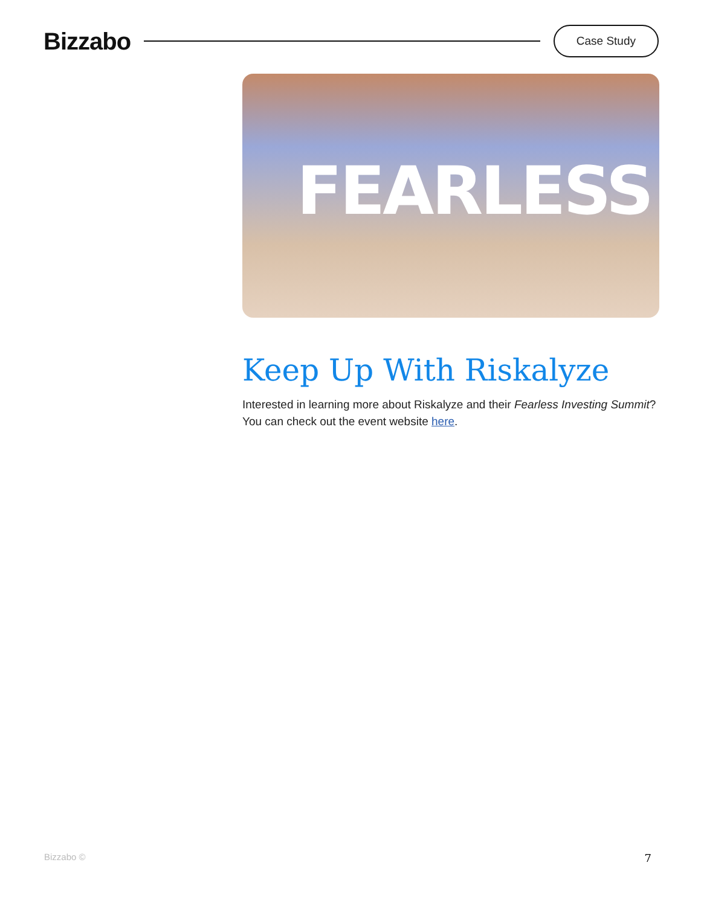Bizzabo
Case Study
FEARLESS
Keep Up With Riskalyze
Interested in learning more about Riskalyze and their Fearless Investing Summit? You can check out the event website here.
Bizzabo © 7